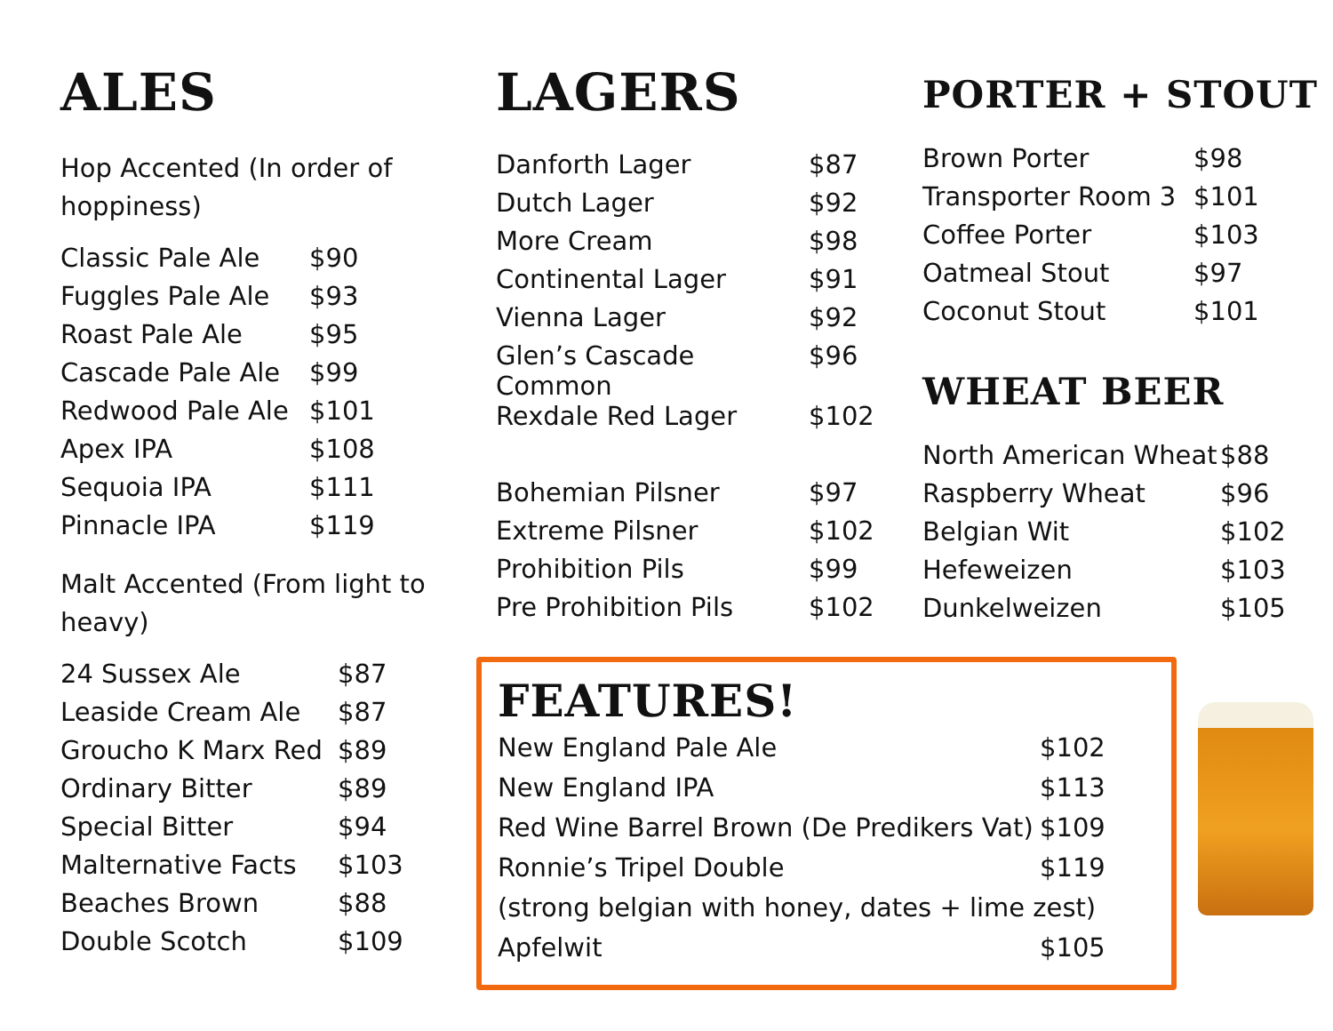ALES
Hop Accented (In order of hoppiness)
| Classic Pale Ale | $90 |
| Fuggles Pale Ale | $93 |
| Roast Pale Ale | $95 |
| Cascade Pale Ale | $99 |
| Redwood Pale Ale | $101 |
| Apex IPA | $108 |
| Sequoia IPA | $111 |
| Pinnacle IPA | $119 |
Malt Accented (From light to heavy)
| 24 Sussex Ale | $87 |
| Leaside Cream Ale | $87 |
| Groucho K Marx Red | $89 |
| Ordinary Bitter | $89 |
| Special Bitter | $94 |
| Malternative Facts | $103 |
| Beaches Brown | $88 |
| Double Scotch | $109 |
LAGERS
| Danforth Lager | $87 |
| Dutch Lager | $92 |
| More Cream | $98 |
| Continental Lager | $91 |
| Vienna Lager | $92 |
| Glen’s Cascade Common | $96 |
| Rexdale Red Lager | $102 |
| Bohemian Pilsner | $97 |
| Extreme Pilsner | $102 |
| Prohibition Pils | $99 |
| Pre Prohibition Pils | $102 |
FEATURES!
| New England Pale Ale | $102 |
| New England IPA | $113 |
| Red Wine Barrel Brown (De Predikers Vat) | $109 |
| Ronnie’s Tripel Double | $119 |
| (strong belgian with honey, dates + lime zest) | |
| Apfelwit | $105 |
PORTER + STOUT
| Brown Porter | $98 |
| Transporter Room 3 | $101 |
| Coffee Porter | $103 |
| Oatmeal Stout | $97 |
| Coconut Stout | $101 |
WHEAT BEER
| North American Wheat | $88 |
| Raspberry Wheat | $96 |
| Belgian Wit | $102 |
| Hefeweizen | $103 |
| Dunkelweizen | $105 |